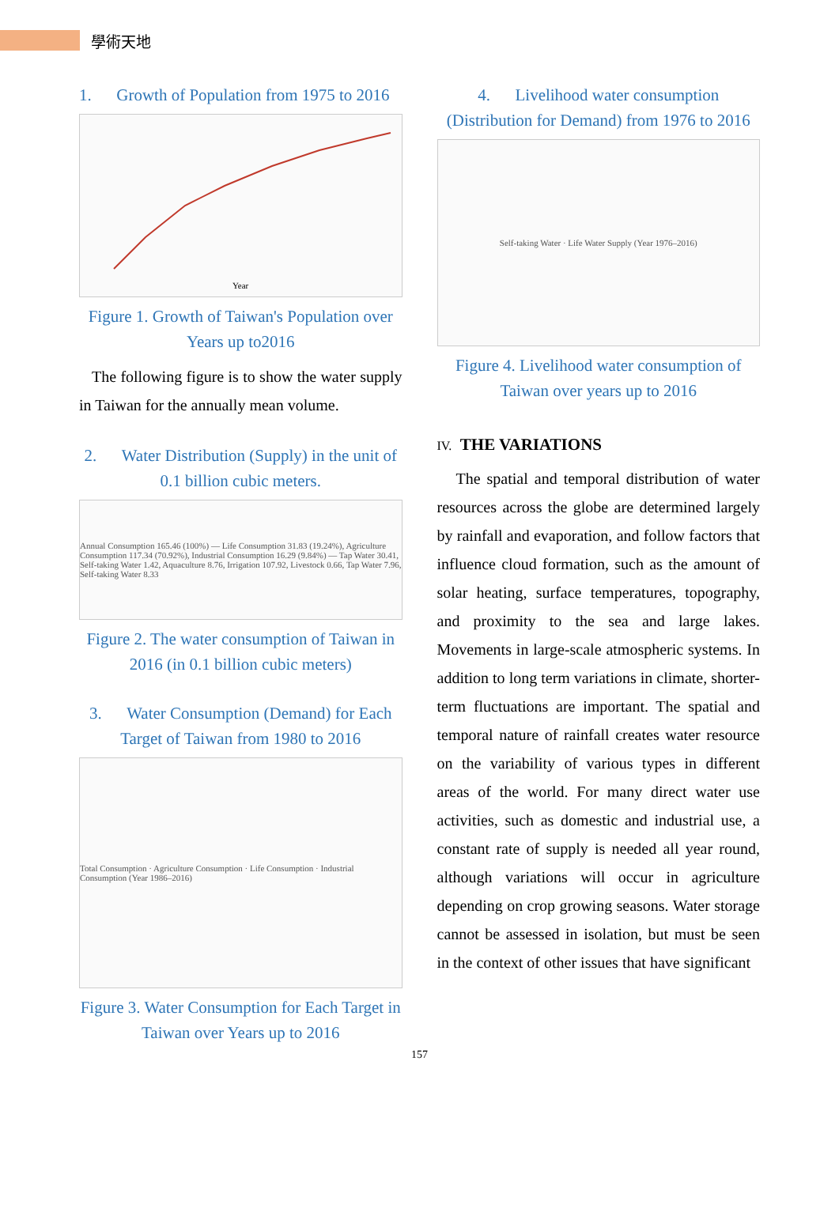學術天地
1. Growth of Population from 1975 to 2016
Year
Figure 1. Growth of Taiwan's Population over Years up to2016
The following figure is to show the water supply in Taiwan for the annually mean volume.
2. Water Distribution (Supply) in the unit of 0.1 billion cubic meters.
Annual Consumption 165.46 (100%) — Life Consumption 31.83 (19.24%), Agriculture Consumption 117.34 (70.92%), Industrial Consumption 16.29 (9.84%) — Tap Water 30.41, Self-taking Water 1.42, Aquaculture 8.76, Irrigation 107.92, Livestock 0.66, Tap Water 7.96, Self-taking Water 8.33
Figure 2. The water consumption of Taiwan in 2016 (in 0.1 billion cubic meters)
3. Water Consumption (Demand) for Each Target of Taiwan from 1980 to 2016
Total Consumption · Agriculture Consumption · Life Consumption · Industrial Consumption (Year 1986–2016)
Figure 3. Water Consumption for Each Target in Taiwan over Years up to 2016
4. Livelihood water consumption (Distribution for Demand) from 1976 to 2016
Self-taking Water · Life Water Supply (Year 1976–2016)
Figure 4. Livelihood water consumption of Taiwan over years up to 2016
IV. THE VARIATIONS
The spatial and temporal distribution of water resources across the globe are determined largely by rainfall and evaporation, and follow factors that influence cloud formation, such as the amount of solar heating, surface temperatures, topography, and proximity to the sea and large lakes. Movements in large-scale atmospheric systems. In addition to long term variations in climate, shorter-term fluctuations are important. The spatial and temporal nature of rainfall creates water resource on the variability of various types in different areas of the world. For many direct water use activities, such as domestic and industrial use, a constant rate of supply is needed all year round, although variations will occur in agriculture depending on crop growing seasons. Water storage cannot be assessed in isolation, but must be seen in the context of other issues that have significant
157